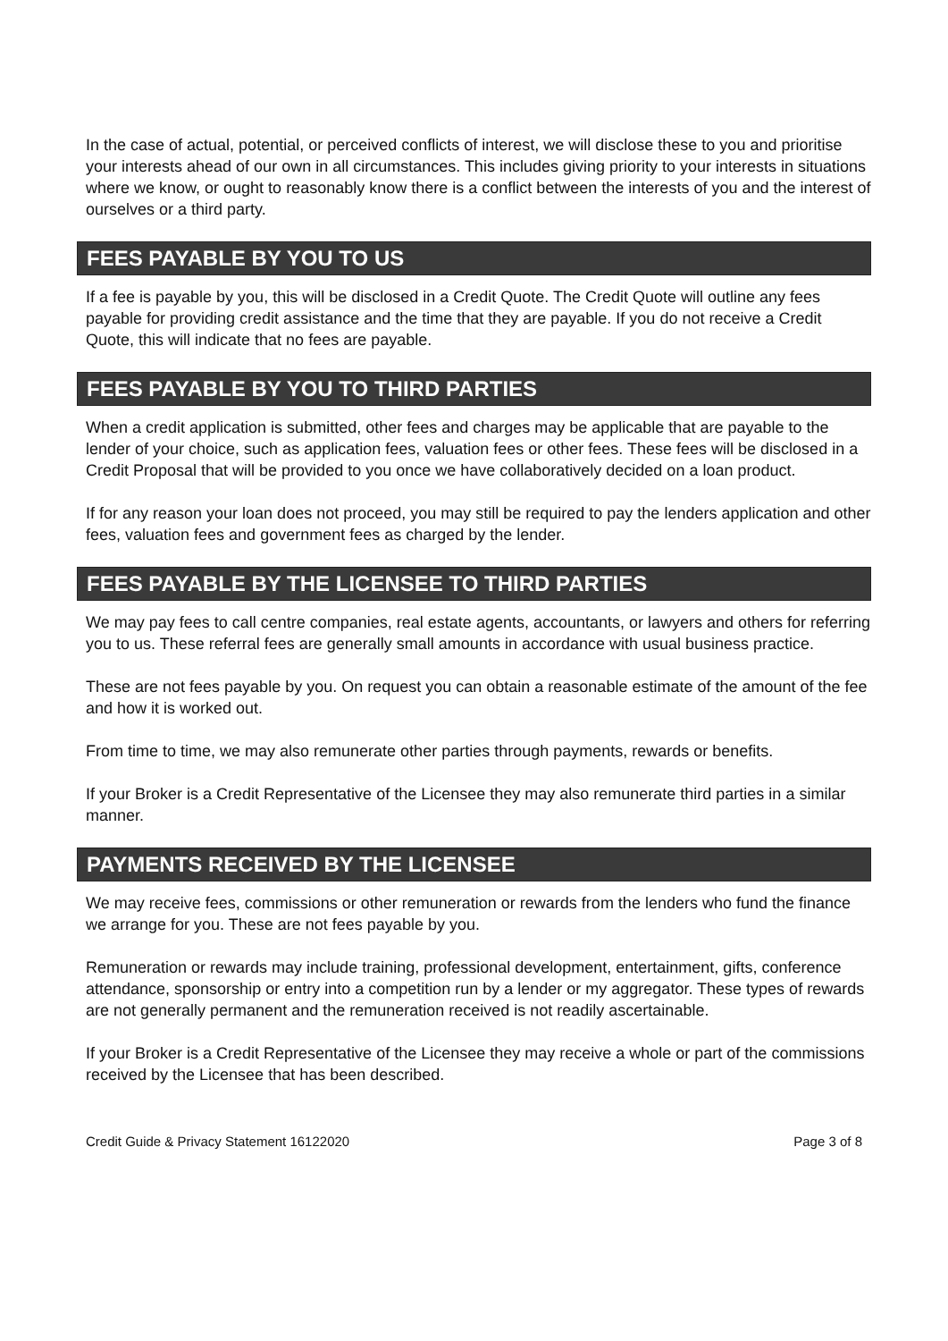In the case of actual, potential, or perceived conflicts of interest, we will disclose these to you and prioritise your interests ahead of our own in all circumstances. This includes giving priority to your interests in situations where we know, or ought to reasonably know there is a conflict between the interests of you and the interest of ourselves or a third party.
FEES PAYABLE BY YOU TO US
If a fee is payable by you, this will be disclosed in a Credit Quote. The Credit Quote will outline any fees payable for providing credit assistance and the time that they are payable. If you do not receive a Credit Quote, this will indicate that no fees are payable.
FEES PAYABLE BY YOU TO THIRD PARTIES
When a credit application is submitted, other fees and charges may be applicable that are payable to the lender of your choice, such as application fees, valuation fees or other fees. These fees will be disclosed in a Credit Proposal that will be provided to you once we have collaboratively decided on a loan product.
If for any reason your loan does not proceed, you may still be required to pay the lenders application and other fees, valuation fees and government fees as charged by the lender.
FEES PAYABLE BY THE LICENSEE TO THIRD PARTIES
We may pay fees to call centre companies, real estate agents, accountants, or lawyers and others for referring you to us. These referral fees are generally small amounts in accordance with usual business practice.
These are not fees payable by you. On request you can obtain a reasonable estimate of the amount of the fee and how it is worked out.
From time to time, we may also remunerate other parties through payments, rewards or benefits.
If your Broker is a Credit Representative of the Licensee they may also remunerate third parties in a similar manner.
PAYMENTS RECEIVED BY THE LICENSEE
We may receive fees, commissions or other remuneration or rewards from the lenders who fund the finance we arrange for you. These are not fees payable by you.
Remuneration or rewards may include training, professional development, entertainment, gifts, conference attendance, sponsorship or entry into a competition run by a lender or my aggregator. These types of rewards are not generally permanent and the remuneration received is not readily ascertainable.
If your Broker is a Credit Representative of the Licensee they may receive a whole or part of the commissions received by the Licensee that has been described.
Credit Guide & Privacy Statement 16122020 Page 3 of 8